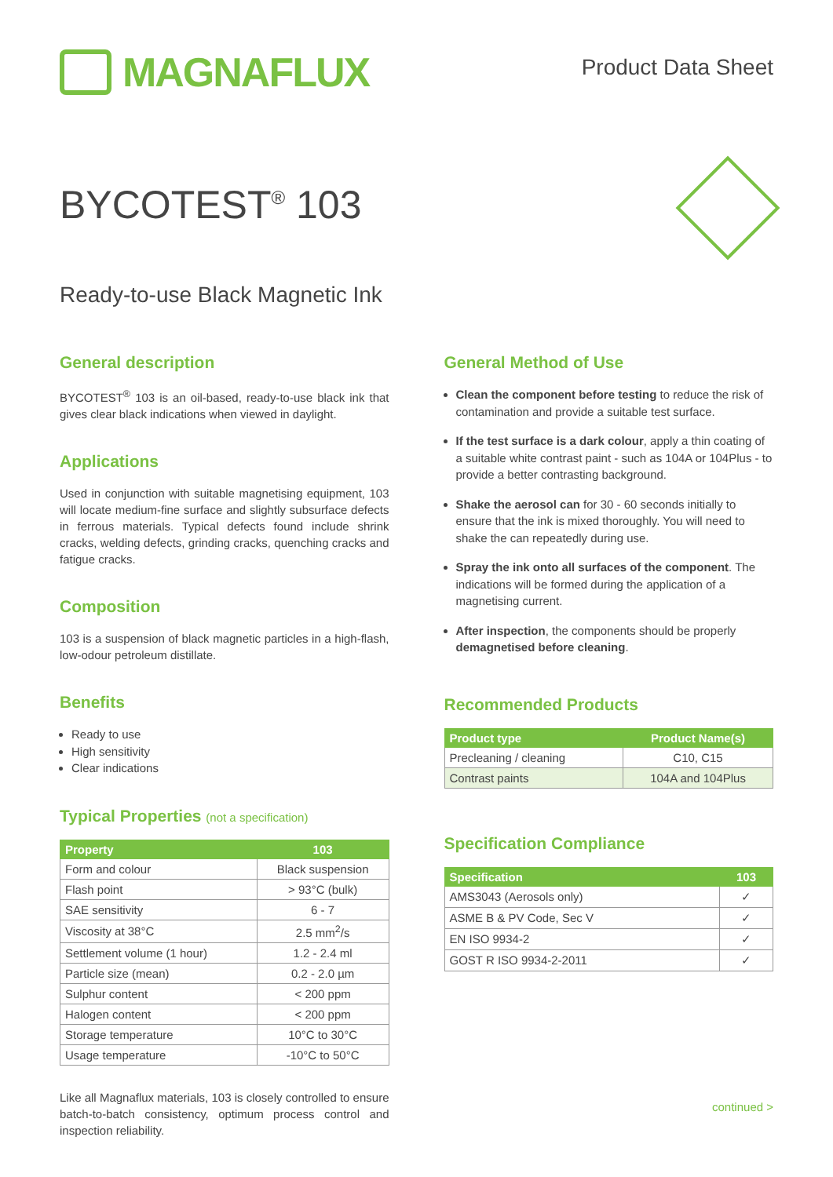MAGNAFLUX
Product Data Sheet
BYCOTEST<sup>®</sup> 103
Ready-to-use Black Magnetic Ink
General description
BYCOTEST<sup>®</sup> 103 is an oil-based, ready-to-use black ink that gives clear black indications when viewed in daylight.
Applications
Used in conjunction with suitable magnetising equipment, 103 will locate medium-fine surface and slightly subsurface defects in ferrous materials. Typical defects found include shrink cracks, welding defects, grinding cracks, quenching cracks and fatigue cracks.
Composition
103 is a suspension of black magnetic particles in a high-flash, low-odour petroleum distillate.
Benefits
Ready to use
High sensitivity
Clear indications
Typical Properties (not a specification)
| Property | 103 |
| --- | --- |
| Form and colour | Black suspension |
| Flash point | > 93°C (bulk) |
| SAE sensitivity | 6 - 7 |
| Viscosity at 38°C | 2.5 mm<sup>2</sup>/s |
| Settlement volume (1 hour) | 1.2 - 2.4 ml |
| Particle size (mean) | 0.2 - 2.0 µm |
| Sulphur content | < 200 ppm |
| Halogen content | < 200 ppm |
| Storage temperature | 10°C to 30°C |
| Usage temperature | -10°C to 50°C |
Like all Magnaflux materials, 103 is closely controlled to ensure batch-to-batch consistency, optimum process control and inspection reliability.
General Method of Use
Clean the component before testing to reduce the risk of contamination and provide a suitable test surface.
If the test surface is a dark colour, apply a thin coating of a suitable white contrast paint - such as 104A or 104Plus - to provide a better contrasting background.
Shake the aerosol can for 30 - 60 seconds initially to ensure that the ink is mixed thoroughly. You will need to shake the can repeatedly during use.
Spray the ink onto all surfaces of the component. The indications will be formed during the application of a magnetising current.
After inspection, the components should be properly demagnetised before cleaning.
Recommended Products
| Product type | Product Name(s) |
| --- | --- |
| Precleaning / cleaning | C10, C15 |
| Contrast paints | 104A and 104Plus |
Specification Compliance
| Specification | 103 |
| --- | --- |
| AMS3043 (Aerosols only) | ✓ |
| ASME B & PV Code, Sec V | ✓ |
| EN ISO 9934-2 | ✓ |
| GOST R ISO 9934-2-2011 | ✓ |
continued >